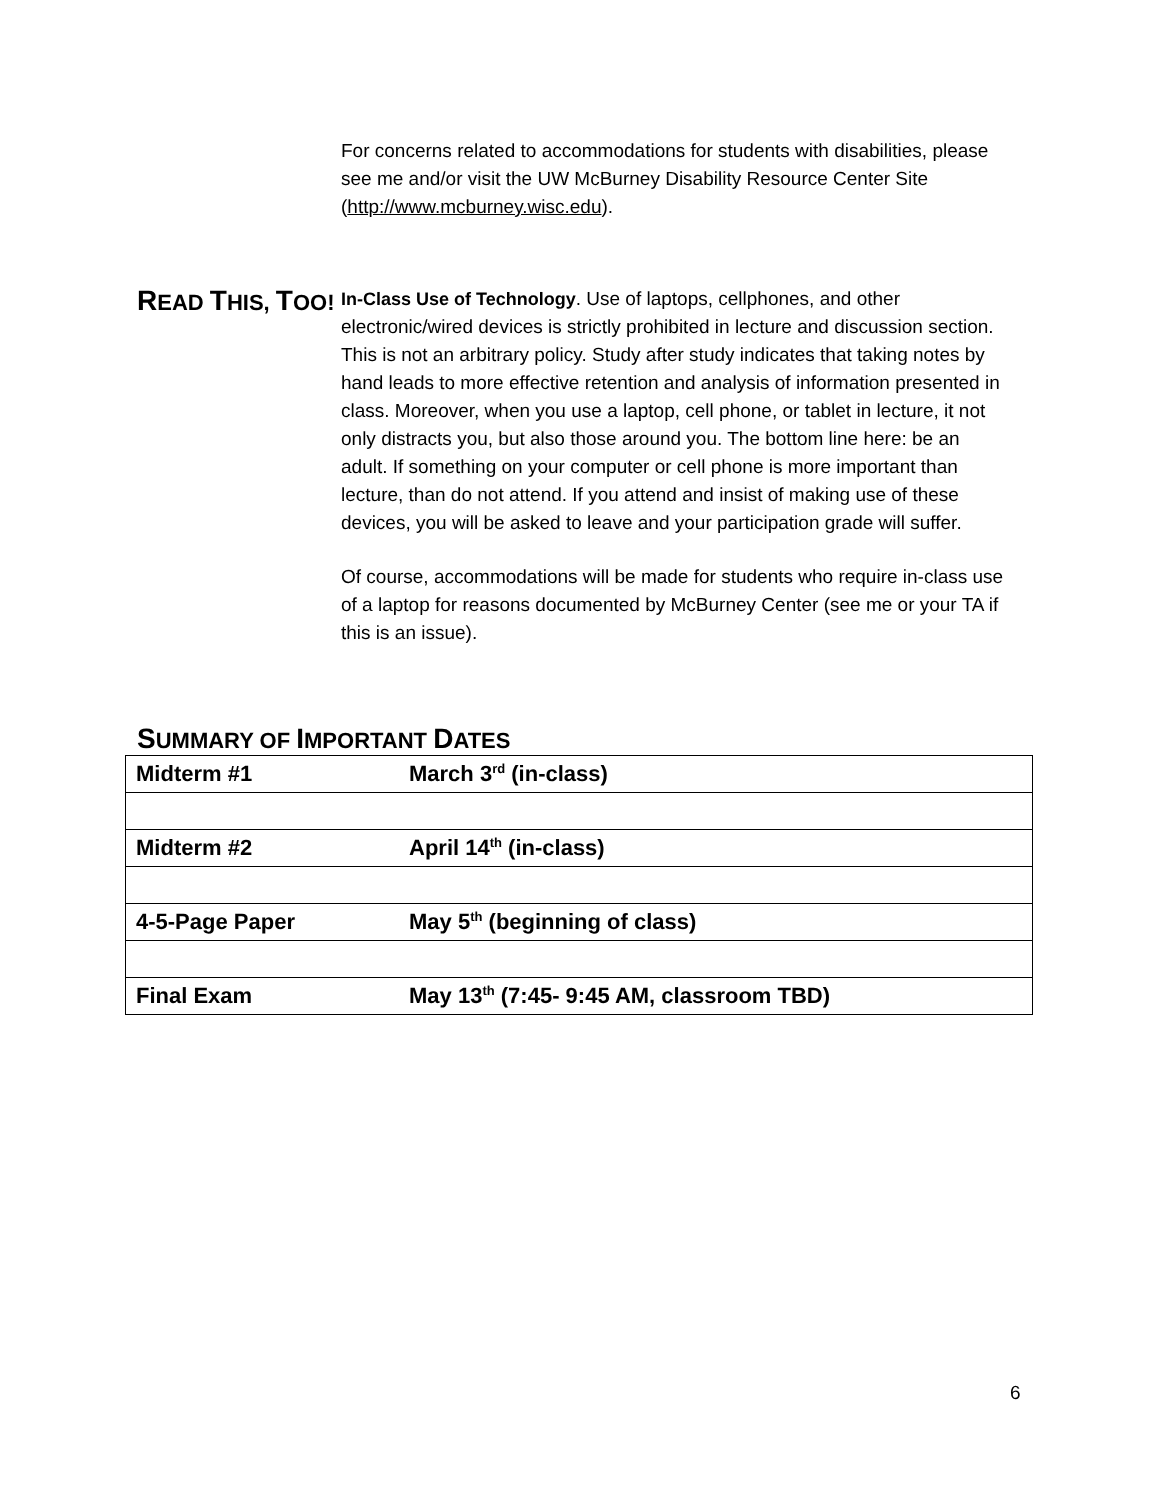For concerns related to accommodations for students with disabilities, please see me and/or visit the UW McBurney Disability Resource Center Site (http://www.mcburney.wisc.edu).
READ THIS, TOO!
In-Class Use of Technology. Use of laptops, cellphones, and other electronic/wired devices is strictly prohibited in lecture and discussion section. This is not an arbitrary policy. Study after study indicates that taking notes by hand leads to more effective retention and analysis of information presented in class. Moreover, when you use a laptop, cell phone, or tablet in lecture, it not only distracts you, but also those around you. The bottom line here: be an adult. If something on your computer or cell phone is more important than lecture, than do not attend. If you attend and insist of making use of these devices, you will be asked to leave and your participation grade will suffer.
Of course, accommodations will be made for students who require in-class use of a laptop for reasons documented by McBurney Center (see me or your TA if this is an issue).
SUMMARY OF IMPORTANT DATES
| Midterm #1 | March 3<sup>rd</sup> (in-class) |
| Midterm #2 | April 14<sup>th</sup> (in-class) |
| 4-5-Page Paper | May 5<sup>th</sup> (beginning of class) |
| Final Exam | May 13<sup>th</sup> (7:45- 9:45 AM, classroom TBD) |
6